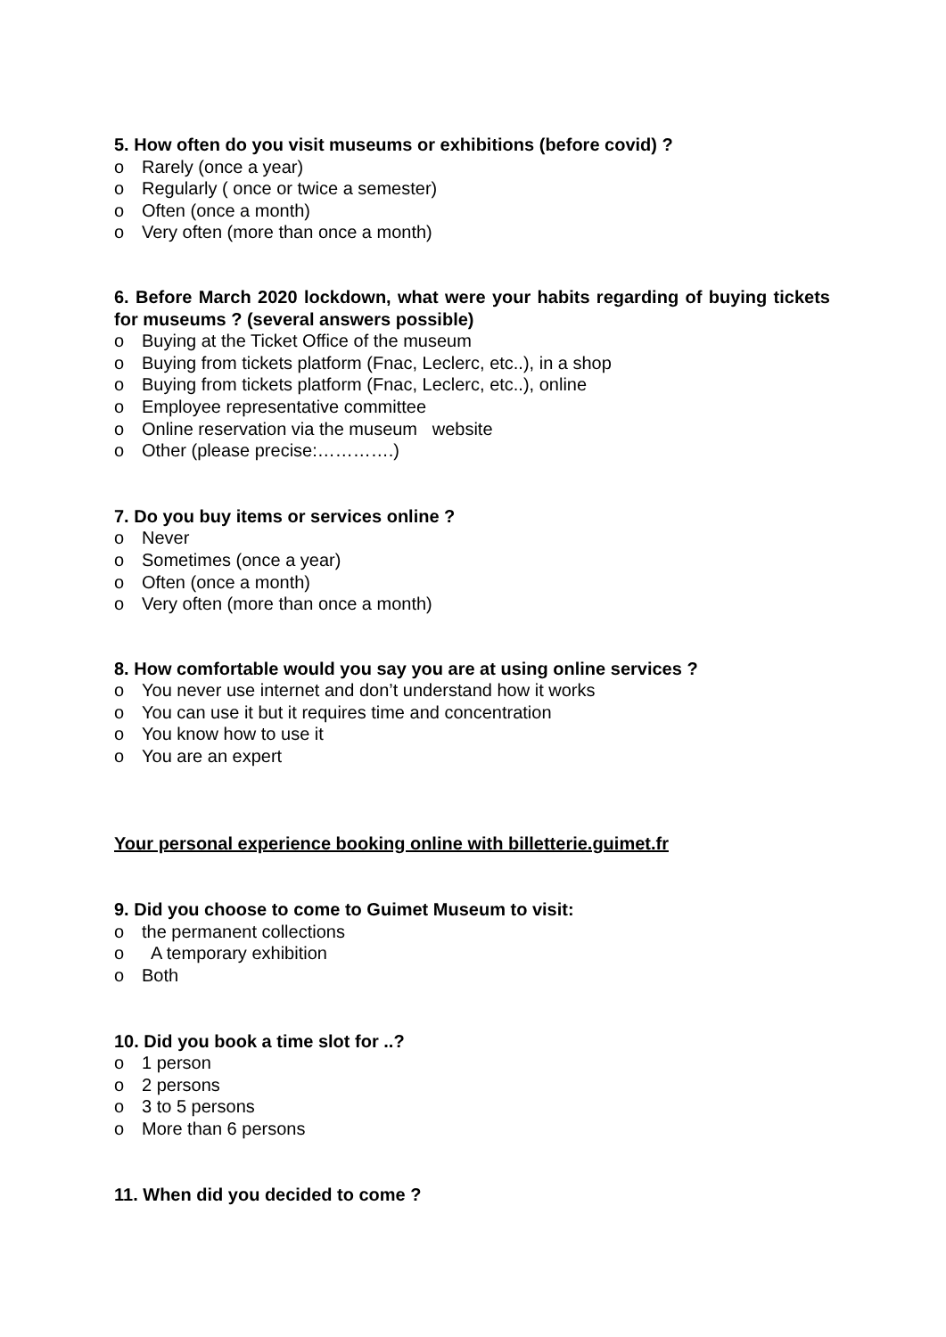5. How often do you visit museums or exhibitions (before covid) ?
o Rarely (once a year)
o Regularly ( once or twice a semester)
o Often (once a month)
o Very often (more than once a month)
6. Before March 2020 lockdown, what were your habits regarding of buying tickets for museums ? (several answers possible)
o Buying at the Ticket Office of the museum
o Buying from tickets platform (Fnac, Leclerc, etc..), in a shop
o Buying from tickets platform (Fnac, Leclerc, etc..), online
o Employee representative committee
o Online reservation via the museum website
o Other (please precise:………….)
7. Do you buy items or services online ?
o Never
o Sometimes (once a year)
o Often (once a month)
o Very often (more than once a month)
8. How comfortable would you say you are at using online services ?
o You never use internet and don’t understand how it works
o You can use it but it requires time and concentration
o You know how to use it
o You are an expert
Your personal experience booking online with billetterie.guimet.fr
9. Did you choose to come to Guimet Museum to visit:
o the permanent collections
o A temporary exhibition
o Both
10. Did you book a time slot for ..?
o 1 person
o 2 persons
o 3 to 5 persons
o More than 6 persons
11. When did you decided to come ?